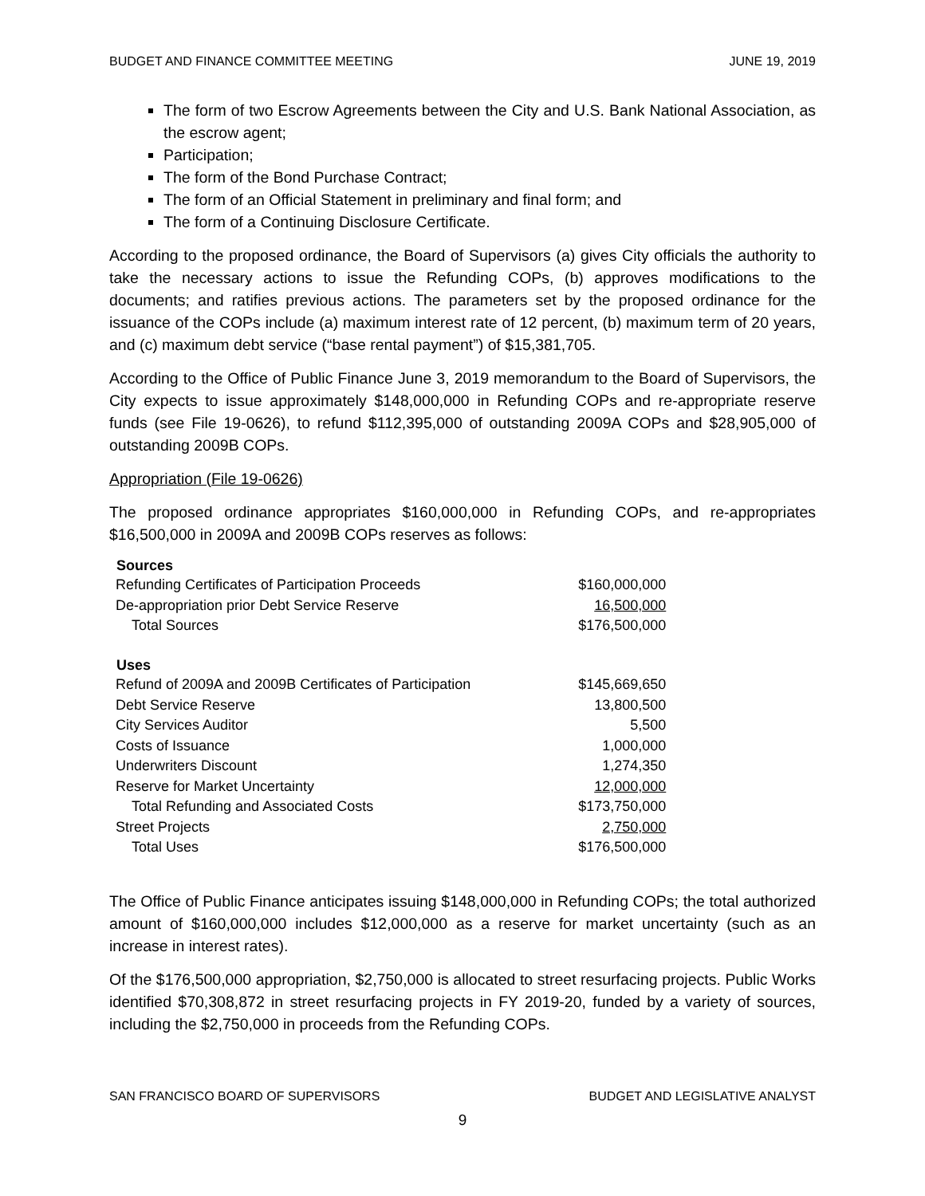BUDGET AND FINANCE COMMITTEE MEETING JUNE 19, 2019
The form of two Escrow Agreements between the City and U.S. Bank National Association, as the escrow agent;
Participation;
The form of the Bond Purchase Contract;
The form of an Official Statement in preliminary and final form; and
The form of a Continuing Disclosure Certificate.
According to the proposed ordinance, the Board of Supervisors (a) gives City officials the authority to take the necessary actions to issue the Refunding COPs, (b) approves modifications to the documents; and ratifies previous actions. The parameters set by the proposed ordinance for the issuance of the COPs include (a) maximum interest rate of 12 percent, (b) maximum term of 20 years, and (c) maximum debt service (“base rental payment”) of $15,381,705.
According to the Office of Public Finance June 3, 2019 memorandum to the Board of Supervisors, the City expects to issue approximately $148,000,000 in Refunding COPs and re-appropriate reserve funds (see File 19-0626), to refund $112,395,000 of outstanding 2009A COPs and $28,905,000 of outstanding 2009B COPs.
Appropriation (File 19-0626)
The proposed ordinance appropriates $160,000,000 in Refunding COPs, and re-appropriates $16,500,000 in 2009A and 2009B COPs reserves as follows:
| Sources | |
| Refunding Certificates of Participation Proceeds | $160,000,000 |
| De-appropriation prior Debt Service Reserve | 16,500,000 |
| Total Sources | $176,500,000 |
| Uses | |
| Refund of 2009A and 2009B Certificates of Participation | $145,669,650 |
| Debt Service Reserve | 13,800,500 |
| City Services Auditor | 5,500 |
| Costs of Issuance | 1,000,000 |
| Underwriters Discount | 1,274,350 |
| Reserve for Market Uncertainty | 12,000,000 |
| Total Refunding and Associated Costs | $173,750,000 |
| Street Projects | 2,750,000 |
| Total Uses | $176,500,000 |
The Office of Public Finance anticipates issuing $148,000,000 in Refunding COPs; the total authorized amount of $160,000,000 includes $12,000,000 as a reserve for market uncertainty (such as an increase in interest rates).
Of the $176,500,000 appropriation, $2,750,000 is allocated to street resurfacing projects. Public Works identified $70,308,872 in street resurfacing projects in FY 2019-20, funded by a variety of sources, including the $2,750,000 in proceeds from the Refunding COPs.
SAN FRANCISCO BOARD OF SUPERVISORS BUDGET AND LEGISLATIVE ANALYST
9